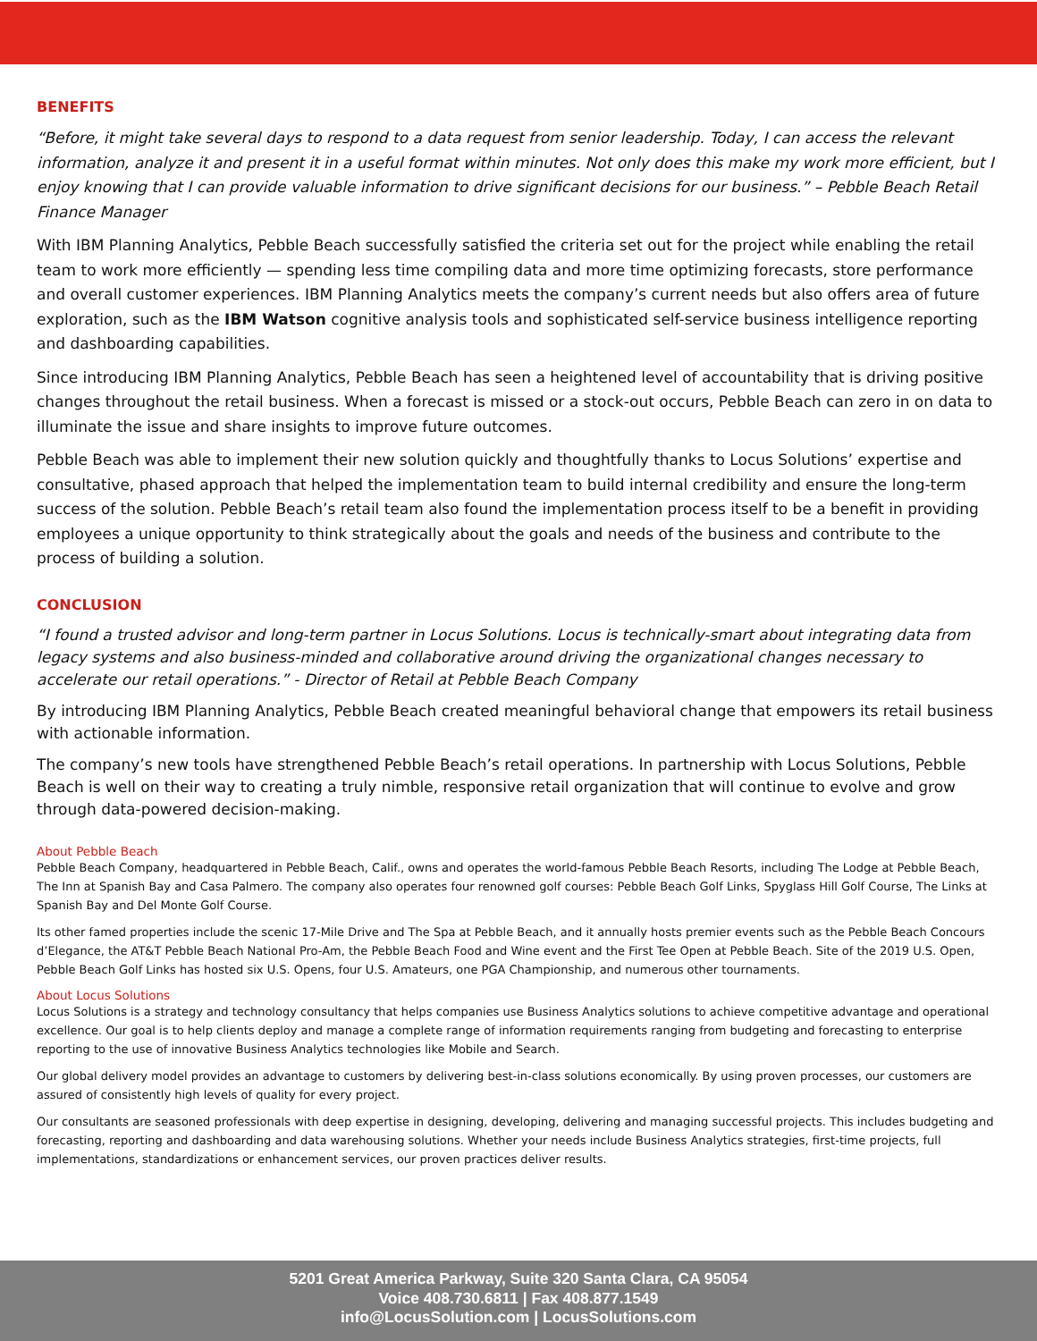BENEFITS
“Before, it might take several days to respond to a data request from senior leadership. Today, I can access the relevant information, analyze it and present it in a useful format within minutes. Not only does this make my work more efficient, but I enjoy knowing that I can provide valuable information to drive significant decisions for our business.” – Pebble Beach Retail Finance Manager
With IBM Planning Analytics, Pebble Beach successfully satisfied the criteria set out for the project while enabling the retail team to work more efficiently — spending less time compiling data and more time optimizing forecasts, store performance and overall customer experiences. IBM Planning Analytics meets the company’s current needs but also offers area of future exploration, such as the IBM Watson cognitive analysis tools and sophisticated self-service business intelligence reporting and dashboarding capabilities.
Since introducing IBM Planning Analytics, Pebble Beach has seen a heightened level of accountability that is driving positive changes throughout the retail business. When a forecast is missed or a stock-out occurs, Pebble Beach can zero in on data to illuminate the issue and share insights to improve future outcomes.
Pebble Beach was able to implement their new solution quickly and thoughtfully thanks to Locus Solutions’ expertise and consultative, phased approach that helped the implementation team to build internal credibility and ensure the long-term success of the solution. Pebble Beach’s retail team also found the implementation process itself to be a benefit in providing employees a unique opportunity to think strategically about the goals and needs of the business and contribute to the process of building a solution.
CONCLUSION
“I found a trusted advisor and long-term partner in Locus Solutions. Locus is technically-smart about integrating data from legacy systems and also business-minded and collaborative around driving the organizational changes necessary to accelerate our retail operations.” - Director of Retail at Pebble Beach Company
By introducing IBM Planning Analytics, Pebble Beach created meaningful behavioral change that empowers its retail business with actionable information.
The company’s new tools have strengthened Pebble Beach’s retail operations. In partnership with Locus Solutions, Pebble Beach is well on their way to creating a truly nimble, responsive retail organization that will continue to evolve and grow through data-powered decision-making.
About Pebble Beach
Pebble Beach Company, headquartered in Pebble Beach, Calif., owns and operates the world-famous Pebble Beach Resorts, including The Lodge at Pebble Beach, The Inn at Spanish Bay and Casa Palmero. The company also operates four renowned golf courses: Pebble Beach Golf Links, Spyglass Hill Golf Course, The Links at Spanish Bay and Del Monte Golf Course.
Its other famed properties include the scenic 17-Mile Drive and The Spa at Pebble Beach, and it annually hosts premier events such as the Pebble Beach Concours d’Elegance, the AT&T Pebble Beach National Pro-Am, the Pebble Beach Food and Wine event and the First Tee Open at Pebble Beach. Site of the 2019 U.S. Open, Pebble Beach Golf Links has hosted six U.S. Opens, four U.S. Amateurs, one PGA Championship, and numerous other tournaments.
About Locus Solutions
Locus Solutions is a strategy and technology consultancy that helps companies use Business Analytics solutions to achieve competitive advantage and operational excellence. Our goal is to help clients deploy and manage a complete range of information requirements ranging from budgeting and forecasting to enterprise reporting to the use of innovative Business Analytics technologies like Mobile and Search.
Our global delivery model provides an advantage to customers by delivering best-in-class solutions economically. By using proven processes, our customers are assured of consistently high levels of quality for every project.
Our consultants are seasoned professionals with deep expertise in designing, developing, delivering and managing successful projects. This includes budgeting and forecasting, reporting and dashboarding and data warehousing solutions. Whether your needs include Business Analytics strategies, first-time projects, full implementations, standardizations or enhancement services, our proven practices deliver results.
5201 Great America Parkway, Suite 320 Santa Clara, CA 95054
Voice 408.730.6811 | Fax 408.877.1549
info@LocusSolution.com | LocusSolutions.com